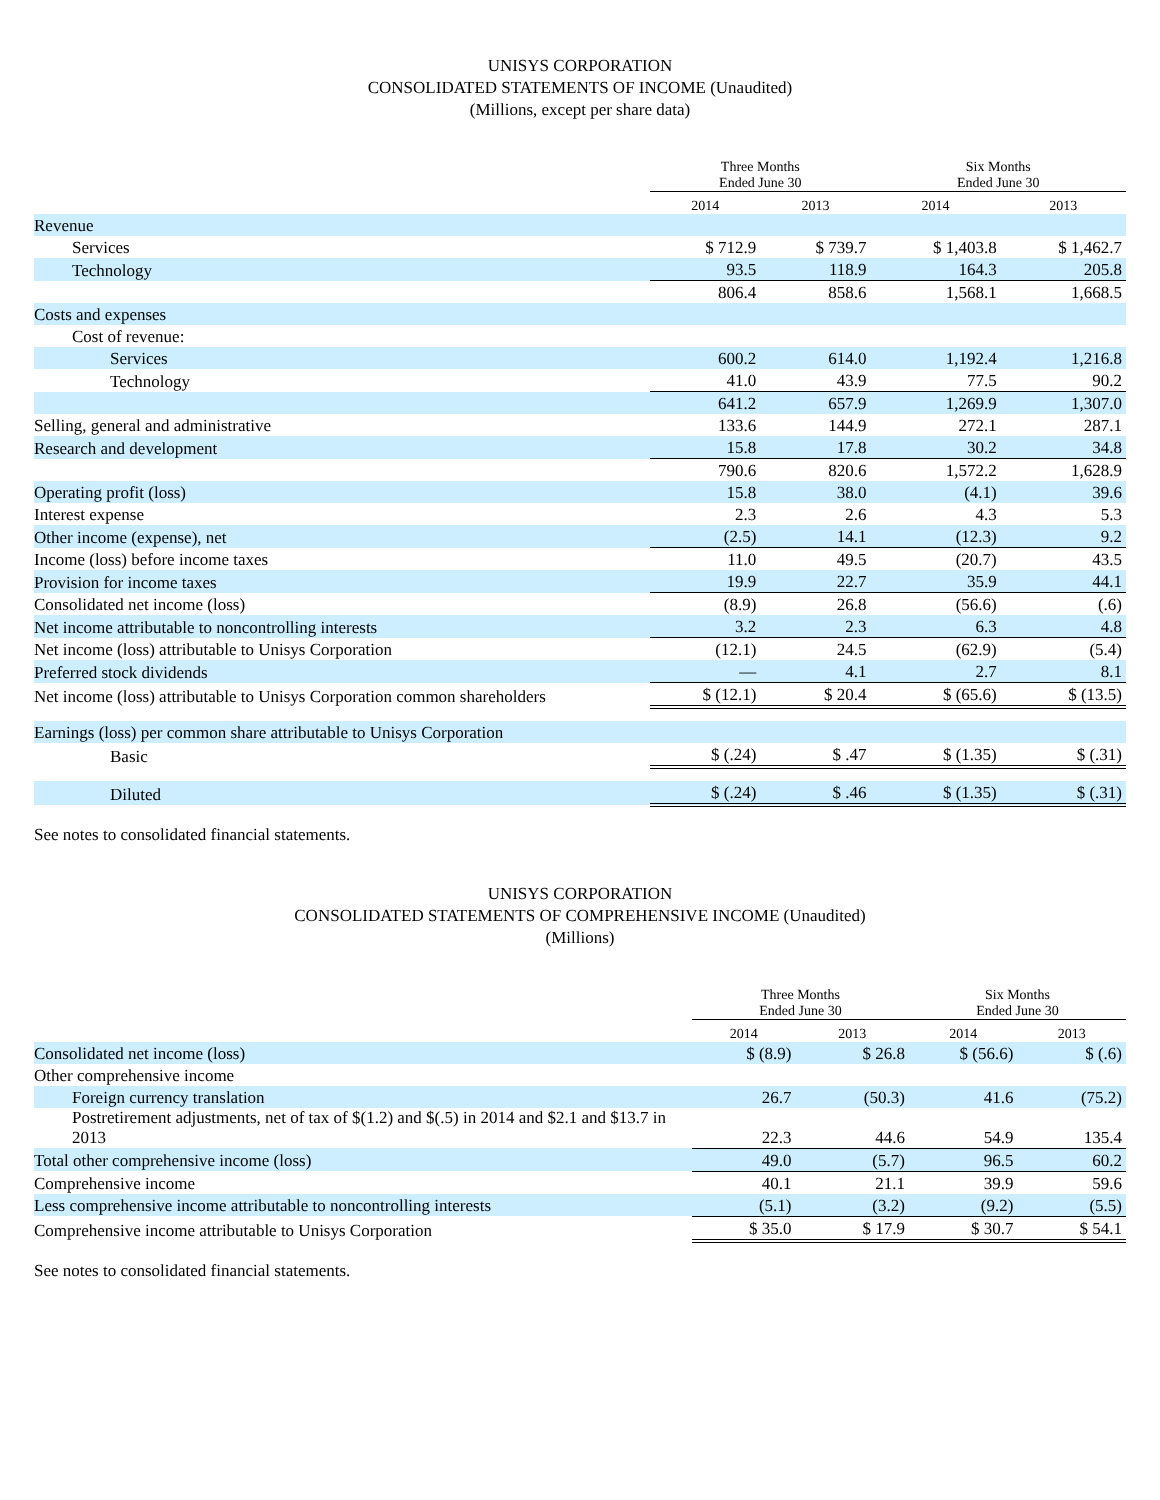UNISYS CORPORATION
CONSOLIDATED STATEMENTS OF INCOME (Unaudited)
(Millions, except per share data)
| | Three Months Ended June 30 | | Six Months Ended June 30 | |
| --- | --- | --- | --- | --- |
| | 2014 | 2013 | 2014 | 2013 |
| Revenue | | | | |
| Services | $ 712.9 | $ 739.7 | $ 1,403.8 | $ 1,462.7 |
| Technology | 93.5 | 118.9 | 164.3 | 205.8 |
| | 806.4 | 858.6 | 1,568.1 | 1,668.5 |
| Costs and expenses | | | | |
| Cost of revenue: | | | | |
| Services | 600.2 | 614.0 | 1,192.4 | 1,216.8 |
| Technology | 41.0 | 43.9 | 77.5 | 90.2 |
| | 641.2 | 657.9 | 1,269.9 | 1,307.0 |
| Selling, general and administrative | 133.6 | 144.9 | 272.1 | 287.1 |
| Research and development | 15.8 | 17.8 | 30.2 | 34.8 |
| | 790.6 | 820.6 | 1,572.2 | 1,628.9 |
| Operating profit (loss) | 15.8 | 38.0 | (4.1) | 39.6 |
| Interest expense | 2.3 | 2.6 | 4.3 | 5.3 |
| Other income (expense), net | (2.5) | 14.1 | (12.3) | 9.2 |
| Income (loss) before income taxes | 11.0 | 49.5 | (20.7) | 43.5 |
| Provision for income taxes | 19.9 | 22.7 | 35.9 | 44.1 |
| Consolidated net income (loss) | (8.9) | 26.8 | (56.6) | (.6) |
| Net income attributable to noncontrolling interests | 3.2 | 2.3 | 6.3 | 4.8 |
| Net income (loss) attributable to Unisys Corporation | (12.1) | 24.5 | (62.9) | (5.4) |
| Preferred stock dividends | — | 4.1 | 2.7 | 8.1 |
| Net income (loss) attributable to Unisys Corporation common shareholders | $ (12.1) | $ 20.4 | $ (65.6) | $ (13.5) |
| Earnings (loss) per common share attributable to Unisys Corporation | | | | |
| Basic | $ (.24) | $ .47 | $ (1.35) | $ (.31) |
| Diluted | $ (.24) | $ .46 | $ (1.35) | $ (.31) |
See notes to consolidated financial statements.
UNISYS CORPORATION
CONSOLIDATED STATEMENTS OF COMPREHENSIVE INCOME (Unaudited)
(Millions)
| | Three Months Ended June 30 | | Six Months Ended June 30 | |
| --- | --- | --- | --- | --- |
| | 2014 | 2013 | 2014 | 2013 |
| Consolidated net income (loss) | $ (8.9) | $ 26.8 | $ (56.6) | $ (.6) |
| Other comprehensive income | | | | |
| Foreign currency translation | 26.7 | (50.3) | 41.6 | (75.2) |
| Postretirement adjustments, net of tax of $(1.2) and $(.5) in 2014 and $2.1 and $13.7 in 2013 | 22.3 | 44.6 | 54.9 | 135.4 |
| Total other comprehensive income (loss) | 49.0 | (5.7) | 96.5 | 60.2 |
| Comprehensive income | 40.1 | 21.1 | 39.9 | 59.6 |
| Less comprehensive income attributable to noncontrolling interests | (5.1) | (3.2) | (9.2) | (5.5) |
| Comprehensive income attributable to Unisys Corporation | $ 35.0 | $ 17.9 | $ 30.7 | $ 54.1 |
See notes to consolidated financial statements.